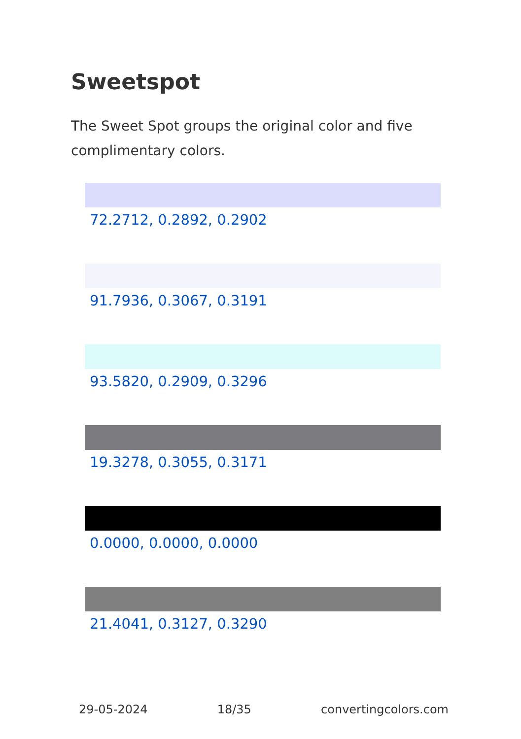Sweetspot
The Sweet Spot groups the original color and five complimentary colors.
72.2712, 0.2892, 0.2902
91.7936, 0.3067, 0.3191
93.5820, 0.2909, 0.3296
19.3278, 0.3055, 0.3171
0.0000, 0.0000, 0.0000
21.4041, 0.3127, 0.3290
29-05-2024 18/35 convertingcolors.com